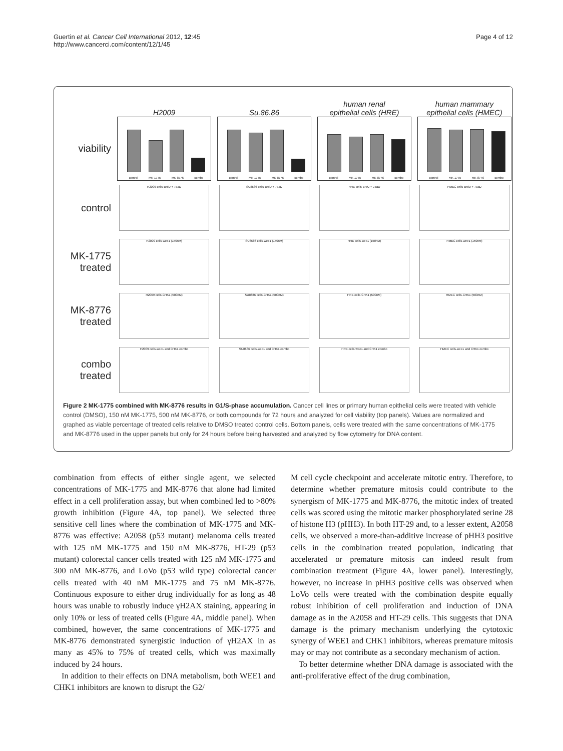Guertin et al. Cancer Cell International 2012, 12:45
http://www.cancerci.com/content/12/1/45
Page 4 of 12
H2009
Su.86.86
human renal
epithelial cells (HRE)
human mammary
epithelial cells (HMEC)
viability
control MK-1775 MK-8776 combo
control MK-1775 MK-8776 combo
control MK-1775 MK-8776 combo
control MK-1775 MK-8776 combo
control
H2009 cells-BrdU + 7aaD
SU8686 cells-BrdU + 7aaD
HRE cells-BrdU + 7aaD
HMEC cells-BrdU + 7aaD
MK-1775
treated
H2009 cells-wee1 (150nM)
SU8686 cells-wee1 (150nM)
HRE cells-wee1 (150nM)
HMEC cells-wee1 (150nM)
MK-8776
treated
H2009 cells-CHK1 (500nM)
SU8686 cells-CHK1 (500nM)
HRE cells-CHK1 (500nM)
HMEC cells-CHK1 (500nM)
combo
treated
H2009 cells-wee1 and CHK1 combo
SU8686 cells-wee1 and CHK1 combo
HRE cells-wee1 and CHK1 combo
HMEC cells-wee1 and CHK1 combo
Figure 2 MK-1775 combined with MK-8776 results in G1/S-phase accumulation. Cancer cell lines or primary human epithelial cells were treated with vehicle control (DMSO), 150 nM MK-1775, 500 nM MK-8776, or both compounds for 72 hours and analyzed for cell viability (top panels). Values are normalized and graphed as viable percentage of treated cells relative to DMSO treated control cells. Bottom panels, cells were treated with the same concentrations of MK-1775 and MK-8776 used in the upper panels but only for 24 hours before being harvested and analyzed by flow cytometry for DNA content.
combination from effects of either single agent, we selected concentrations of MK-1775 and MK-8776 that alone had limited effect in a cell proliferation assay, but when combined led to >80% growth inhibition (Figure 4A, top panel). We selected three sensitive cell lines where the combination of MK-1775 and MK-8776 was effective: A2058 (p53 mutant) melanoma cells treated with 125 nM MK-1775 and 150 nM MK-8776, HT-29 (p53 mutant) colorectal cancer cells treated with 125 nM MK-1775 and 300 nM MK-8776, and LoVo (p53 wild type) colorectal cancer cells treated with 40 nM MK-1775 and 75 nM MK-8776. Continuous exposure to either drug individually for as long as 48 hours was unable to robustly induce γH2AX staining, appearing in only 10% or less of treated cells (Figure 4A, middle panel). When combined, however, the same concentrations of MK-1775 and MK-8776 demonstrated synergistic induction of γH2AX in as many as 45% to 75% of treated cells, which was maximally induced by 24 hours.
In addition to their effects on DNA metabolism, both WEE1 and CHK1 inhibitors are known to disrupt the G2/
M cell cycle checkpoint and accelerate mitotic entry. Therefore, to determine whether premature mitosis could contribute to the synergism of MK-1775 and MK-8776, the mitotic index of treated cells was scored using the mitotic marker phosphorylated serine 28 of histone H3 (pHH3). In both HT-29 and, to a lesser extent, A2058 cells, we observed a more-than-additive increase of pHH3 positive cells in the combination treated population, indicating that accelerated or premature mitosis can indeed result from combination treatment (Figure 4A, lower panel). Interestingly, however, no increase in pHH3 positive cells was observed when LoVo cells were treated with the combination despite equally robust inhibition of cell proliferation and induction of DNA damage as in the A2058 and HT-29 cells. This suggests that DNA damage is the primary mechanism underlying the cytotoxic synergy of WEE1 and CHK1 inhibitors, whereas premature mitosis may or may not contribute as a secondary mechanism of action.
To better determine whether DNA damage is associated with the anti-proliferative effect of the drug combination,